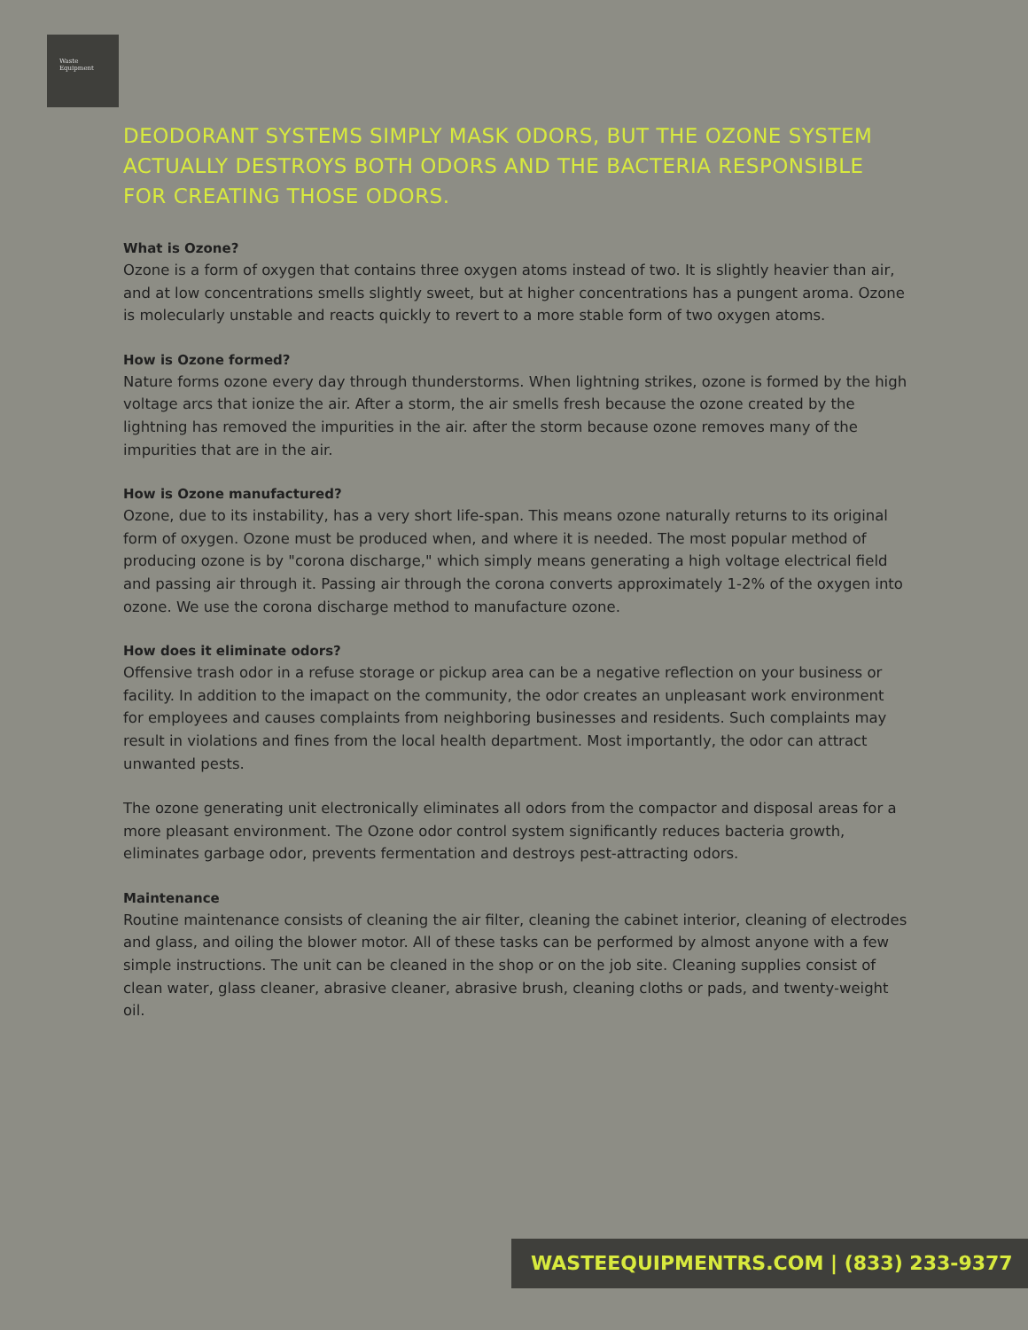Waste
Equipment
DEODORANT SYSTEMS SIMPLY MASK ODORS, BUT THE OZONE SYSTEM ACTUALLY DESTROYS BOTH ODORS AND THE BACTERIA RESPONSIBLE FOR CREATING THOSE ODORS.
What is Ozone?
Ozone is a form of oxygen that contains three oxygen atoms instead of two. It is slightly heavier than air, and at low concentrations smells slightly sweet, but at higher concentrations has a pungent aroma. Ozone is molecularly unstable and reacts quickly to revert to a more stable form of two oxygen atoms.
How is Ozone formed?
Nature forms ozone every day through thunderstorms. When lightning strikes, ozone is formed by the high voltage arcs that ionize the air. After a storm, the air smells fresh because the ozone created by the lightning has removed the impurities in the air. after the storm because ozone removes many of the impurities that are in the air.
How is Ozone manufactured?
Ozone, due to its instability, has a very short life-span. This means ozone naturally returns to its original form of oxygen. Ozone must be produced when, and where it is needed. The most popular method of producing ozone is by "corona discharge," which simply means generating a high voltage electrical field and passing air through it. Passing air through the corona converts approximately 1-2% of the oxygen into ozone. We use the corona discharge method to manufacture ozone.
How does it eliminate odors?
Offensive trash odor in a refuse storage or pickup area can be a negative reflection on your business or facility. In addition to the imapact on the community, the odor creates an unpleasant work environment for employees and causes complaints from neighboring businesses and residents. Such complaints may result in violations and fines from the local health department. Most importantly, the odor can attract unwanted pests.
The ozone generating unit electronically eliminates all odors from the compactor and disposal areas for a more pleasant environment. The Ozone odor control system significantly reduces bacteria growth, eliminates garbage odor, prevents fermentation and destroys pest-attracting odors.
Maintenance
Routine maintenance consists of cleaning the air filter, cleaning the cabinet interior, cleaning of electrodes and glass, and oiling the blower motor. All of these tasks can be performed by almost anyone with a few simple instructions. The unit can be cleaned in the shop or on the job site. Cleaning supplies consist of clean water, glass cleaner, abrasive cleaner, abrasive brush, cleaning cloths or pads, and twenty-weight oil.
WASTEEQUIPMENTRS.COM | (833) 233-9377